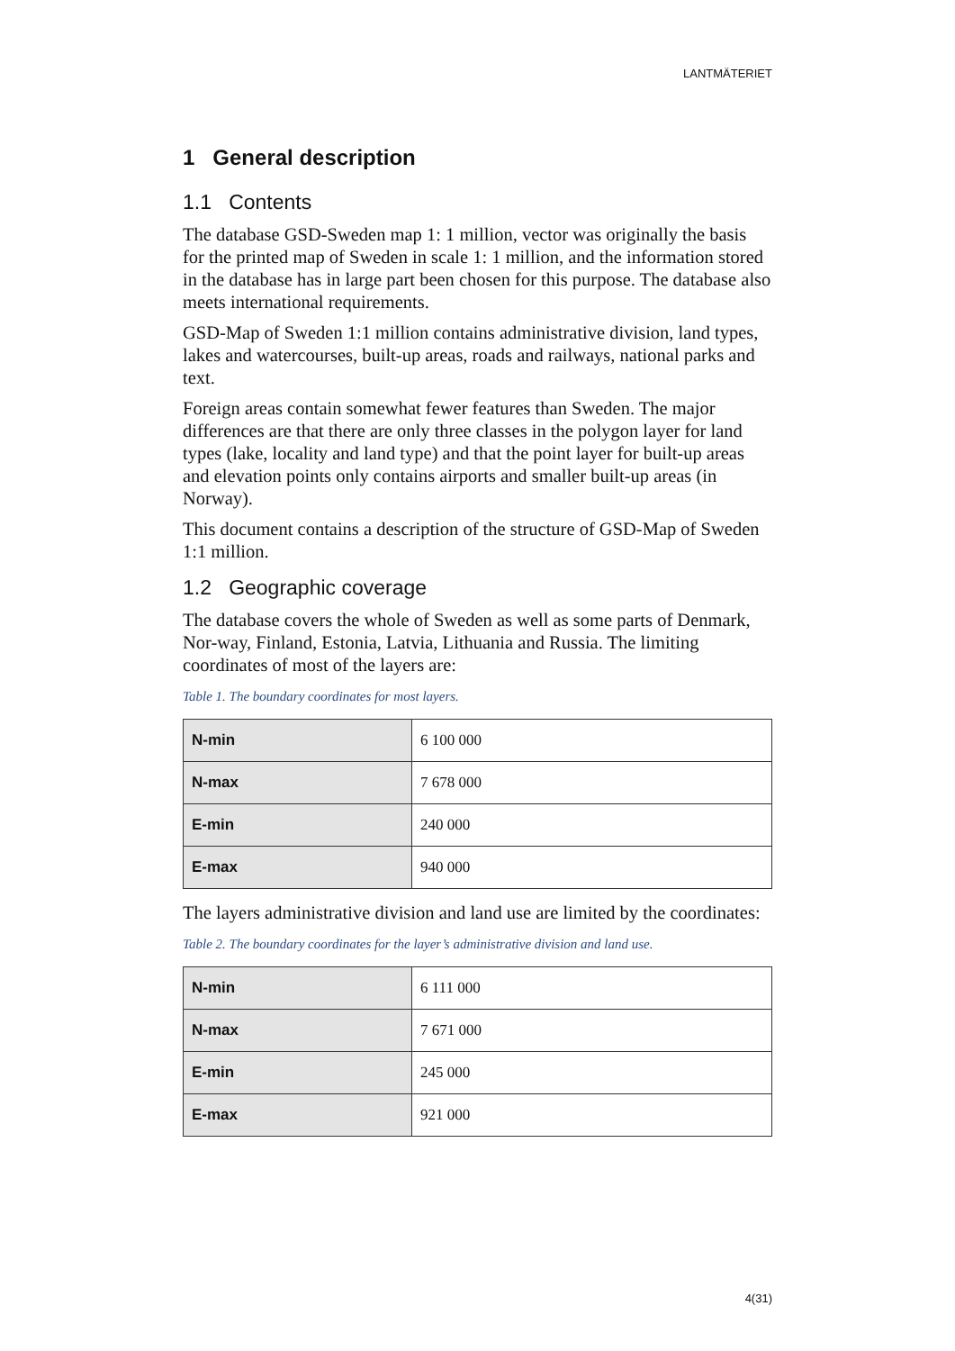LANTMÄTERIET
1 General description
1.1 Contents
The database GSD-Sweden map 1: 1 million, vector was originally the basis for the printed map of Sweden in scale 1: 1 million, and the information stored in the database has in large part been chosen for this purpose. The database also meets international requirements.
GSD-Map of Sweden 1:1 million contains administrative division, land types, lakes and watercourses, built-up areas, roads and railways, national parks and text.
Foreign areas contain somewhat fewer features than Sweden. The major differences are that there are only three classes in the polygon layer for land types (lake, locality and land type) and that the point layer for built-up areas and elevation points only contains airports and smaller built-up areas (in Norway).
This document contains a description of the structure of GSD-Map of Sweden 1:1 million.
1.2 Geographic coverage
The database covers the whole of Sweden as well as some parts of Denmark, Nor-way, Finland, Estonia, Latvia, Lithuania and Russia. The limiting coordinates of most of the layers are:
Table 1. The boundary coordinates for most layers.
| N-min | 6 100 000 |
| N-max | 7 678 000 |
| E-min | 240 000 |
| E-max | 940 000 |
The layers administrative division and land use are limited by the coordinates:
Table 2. The boundary coordinates for the layer’s administrative division and land use.
| N-min | 6 111 000 |
| N-max | 7 671 000 |
| E-min | 245 000 |
| E-max | 921 000 |
4(31)